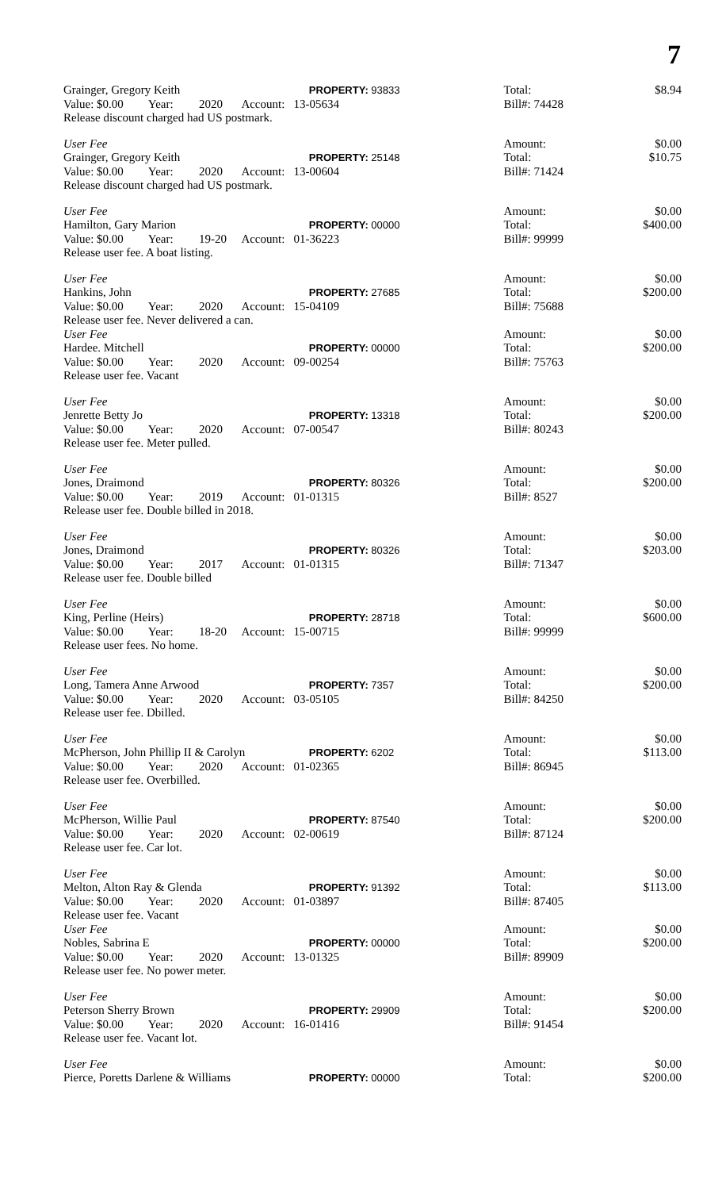7
| Grainger, Gregory Keith | | | | PROPERTY: 93833 | | Total: | $8.94 |
| Value: $0.00 | Year: | 2020 | Account: 13-05634 | | | Bill#: 74428 | |
| Release discount charged had US postmark. | | | | | | | |
| User Fee | | | | | | Amount: | $0.00 |
| Grainger, Gregory Keith | | | | PROPERTY: 25148 | | Total: | $10.75 |
| Value: $0.00 | Year: | 2020 | Account: 13-00604 | | | Bill#: 71424 | |
| Release discount charged had US postmark. | | | | | | | |
| User Fee | | | | | | Amount: | $0.00 |
| Hamilton, Gary Marion | | | | PROPERTY: 00000 | | Total: | $400.00 |
| Value: $0.00 | Year: | 19-20 | Account: 01-36223 | | | Bill#: 99999 | |
| Release user fee. A boat listing. | | | | | | | |
| User Fee | | | | | | Amount: | $0.00 |
| Hankins, John | | | | PROPERTY: 27685 | | Total: | $200.00 |
| Value: $0.00 | Year: | 2020 | Account: 15-04109 | | | Bill#: 75688 | |
| Release user fee. Never delivered a can. | | | | | | | |
| User Fee | | | | | | Amount: | $0.00 |
| Hardee. Mitchell | | | | PROPERTY: 00000 | | Total: | $200.00 |
| Value: $0.00 | Year: | 2020 | Account: 09-00254 | | | Bill#: 75763 | |
| Release user fee. Vacant | | | | | | | |
| User Fee | | | | | | Amount: | $0.00 |
| Jenrette Betty Jo | | | | PROPERTY: 13318 | | Total: | $200.00 |
| Value: $0.00 | Year: | 2020 | Account: 07-00547 | | | Bill#: 80243 | |
| Release user fee. Meter pulled. | | | | | | | |
| User Fee | | | | | | Amount: | $0.00 |
| Jones, Draimond | | | | PROPERTY: 80326 | | Total: | $200.00 |
| Value: $0.00 | Year: | 2019 | Account: 01-01315 | | | Bill#: 8527 | |
| Release user fee. Double billed in 2018. | | | | | | | |
| User Fee | | | | | | Amount: | $0.00 |
| Jones, Draimond | | | | PROPERTY: 80326 | | Total: | $203.00 |
| Value: $0.00 | Year: | 2017 | Account: 01-01315 | | | Bill#: 71347 | |
| Release user fee. Double billed | | | | | | | |
| User Fee | | | | | | Amount: | $0.00 |
| King, Perline (Heirs) | | | | PROPERTY: 28718 | | Total: | $600.00 |
| Value: $0.00 | Year: | 18-20 | Account: 15-00715 | | | Bill#: 99999 | |
| Release user fees. No home. | | | | | | | |
| User Fee | | | | | | Amount: | $0.00 |
| Long, Tamera Anne Arwood | | | | PROPERTY: 7357 | | Total: | $200.00 |
| Value: $0.00 | Year: | 2020 | Account: 03-05105 | | | Bill#: 84250 | |
| Release user fee. Dbilled. | | | | | | | |
| User Fee | | | | | | Amount: | $0.00 |
| McPherson, John Phillip II & Carolyn | | | | PROPERTY: 6202 | | Total: | $113.00 |
| Value: $0.00 | Year: | 2020 | Account: 01-02365 | | | Bill#: 86945 | |
| Release user fee. Overbilled. | | | | | | | |
| User Fee | | | | | | Amount: | $0.00 |
| McPherson, Willie Paul | | | | PROPERTY: 87540 | | Total: | $200.00 |
| Value: $0.00 | Year: | 2020 | Account: 02-00619 | | | Bill#: 87124 | |
| Release user fee. Car lot. | | | | | | | |
| User Fee | | | | | | Amount: | $0.00 |
| Melton, Alton Ray & Glenda | | | | PROPERTY: 91392 | | Total: | $113.00 |
| Value: $0.00 | Year: | 2020 | Account: 01-03897 | | | Bill#: 87405 | |
| Release user fee. Vacant | | | | | | | |
| User Fee | | | | | | Amount: | $0.00 |
| Nobles, Sabrina E | | | | PROPERTY: 00000 | | Total: | $200.00 |
| Value: $0.00 | Year: | 2020 | Account: 13-01325 | | | Bill#: 89909 | |
| Release user fee. No power meter. | | | | | | | |
| User Fee | | | | | | Amount: | $0.00 |
| Peterson Sherry Brown | | | | PROPERTY: 29909 | | Total: | $200.00 |
| Value: $0.00 | Year: | 2020 | Account: 16-01416 | | | Bill#: 91454 | |
| Release user fee. Vacant lot. | | | | | | | |
| User Fee | | | | | | Amount: | $0.00 |
| Pierce, Poretts Darlene & Williams | | | | PROPERTY: 00000 | | Total: | $200.00 |